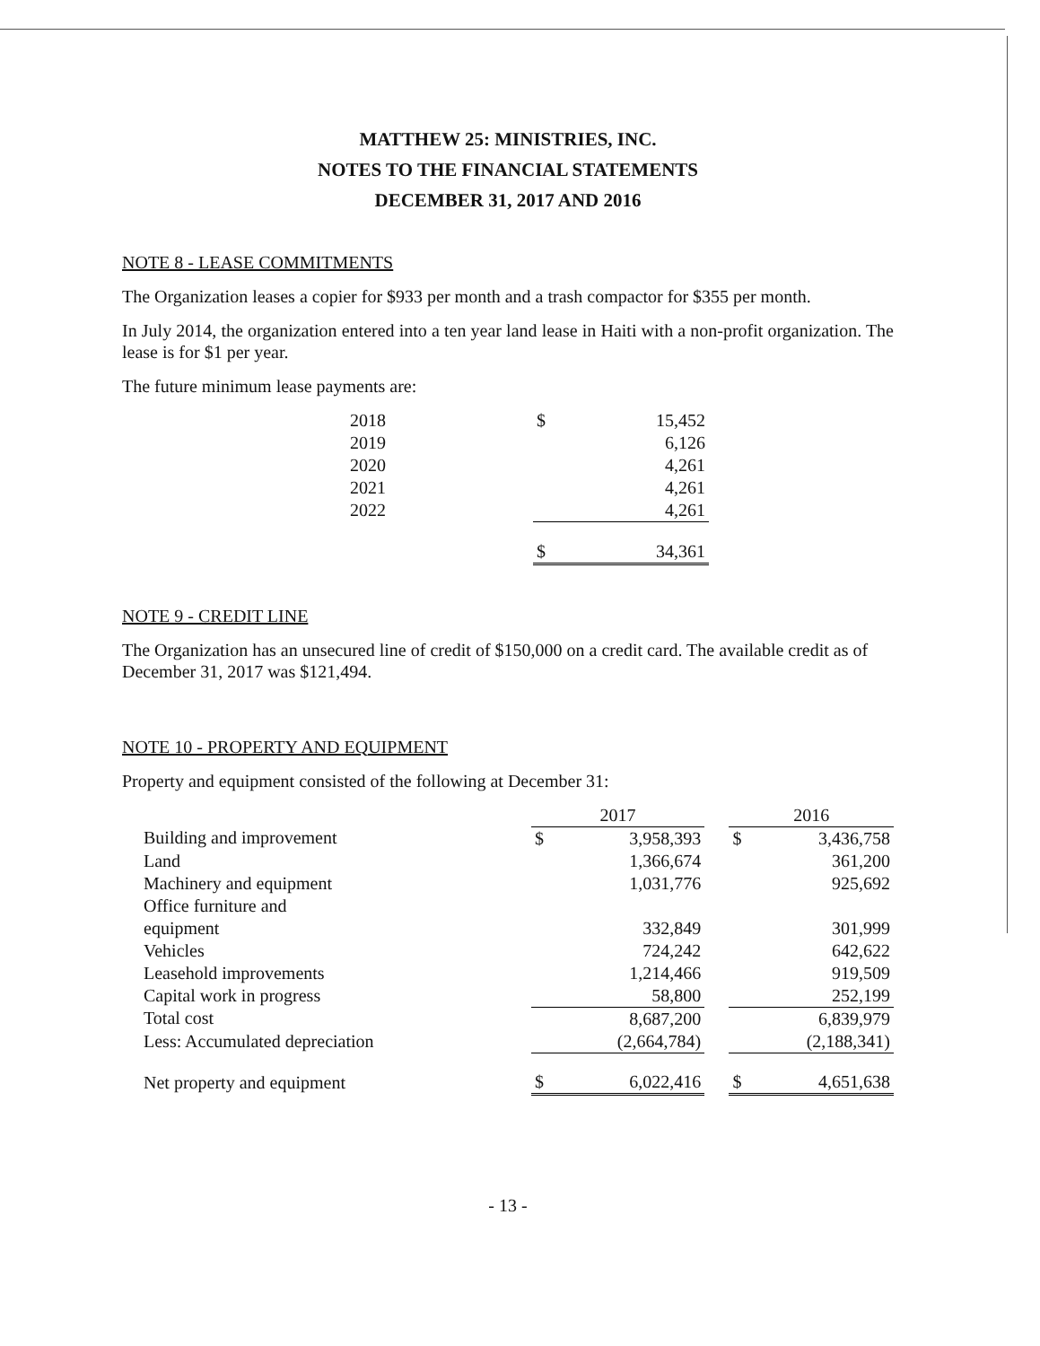MATTHEW 25: MINISTRIES, INC.
NOTES TO THE FINANCIAL STATEMENTS
DECEMBER 31, 2017 AND 2016
NOTE 8 - LEASE COMMITMENTS
The Organization leases a copier for $933 per month and a trash compactor for $355 per month.
In July 2014, the organization entered into a ten year land lease in Haiti with a non-profit organization. The lease is for $1 per year.
The future minimum lease payments are:
| 2018 | $ | 15,452 |
| 2019 | | 6,126 |
| 2020 | | 4,261 |
| 2021 | | 4,261 |
| 2022 | | 4,261 |
| | $ | 34,361 |
NOTE 9 - CREDIT LINE
The Organization has an unsecured line of credit of $150,000 on a credit card. The available credit as of December 31, 2017 was $121,494.
NOTE 10 - PROPERTY AND EQUIPMENT
Property and equipment consisted of the following at December 31:
| | 2017 | | | 2016 | |
| Building and improvement | $ | 3,958,393 | | $ | 3,436,758 |
| Land | | 1,366,674 | | | 361,200 |
| Machinery and equipment | | 1,031,776 | | | 925,692 |
| Office furniture and equipment | | 332,849 | | | 301,999 |
| Vehicles | | 724,242 | | | 642,622 |
| Leasehold improvements | | 1,214,466 | | | 919,509 |
| Capital work in progress | | 58,800 | | | 252,199 |
| Total cost | | 8,687,200 | | | 6,839,979 |
| Less: Accumulated depreciation | | (2,664,784) | | | (2,188,341) |
| Net property and equipment | $ | 6,022,416 | | $ | 4,651,638 |
- 13 -